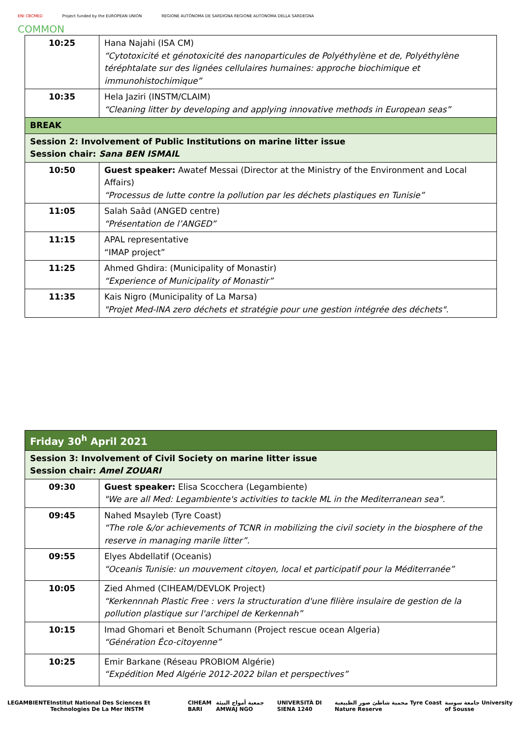ENI CBCMED Project funded by the EUROPEAN UNION REGIONE AUTÒNOMA DE SARDIGNA REGIONE AUTONOMA DELLA SARDEGNA
COMMON
| 10:25 | Hana Najahi (ISA CM) “Cytotoxicité et génotoxicité des nanoparticules de Polyéthylène et de, Polyéthylène téréphtalate sur des lignées cellulaires humaines: approche biochimique et immunohistochimique” |
| 10:35 | Hela Jaziri (INSTM/CLAIM) “Cleaning litter by developing and applying innovative methods in European seas” |
| BREAK | |
| Session 2: Involvement of Public Institutions on marine litter issue Session chair: Sana BEN ISMAIL | |
| 10:50 | Guest speaker: Awatef Messai (Director at the Ministry of the Environment and Local Affairs) “Processus de lutte contre la pollution par les déchets plastiques en Tunisie” |
| 11:05 | Salah Saâd (ANGED centre) “Présentation de l’ANGED” |
| 11:15 | APAL representative “IMAP project” |
| 11:25 | Ahmed Ghdira: (Municipality of Monastir) “Experience of Municipality of Monastir” |
| 11:35 | Kais Nigro (Municipality of La Marsa) "Projet Med-INA zero déchets et stratégie pour une gestion intégrée des déchets". |
| Friday 30<sup>h</sup> April 2021 | |
| Session 3: Involvement of Civil Society on marine litter issue Session chair: Amel ZOUARI | |
| 09:30 | Guest speaker: Elisa Scocchera (Legambiente) "We are all Med: Legambiente's activities to tackle ML in the Mediterranean sea". |
| 09:45 | Nahed Msayleb (Tyre Coast) “The role &/or achievements of TCNR in mobilizing the civil society in the biosphere of the reserve in managing marile litter”. |
| 09:55 | Elyes Abdellatif (Oceanis) “Oceanis Tunisie: un mouvement citoyen, local et participatif pour la Méditerranée” |
| 10:05 | Zied Ahmed (CIHEAM/DEVLOK Project) “Kerkennnah Plastic Free : vers la structuration d'une filière insulaire de gestion de la pollution plastique sur l'archipel de Kerkennah” |
| 10:15 | Imad Ghomari et Benoît Schumann (Project rescue ocean Algeria) “Génération Éco-citoyenne” |
| 10:25 | Emir Barkane (Réseau PROBIOM Algérie) “Expédition Med Algérie 2012-2022 bilan et perspectives” |
LEGAMBIENTE Institut National Des Sciences Et Technologies De La Mer INSTM CIHEAM BARI جمعية أمواج البيئة AMWAJ NGO UNIVERSITÀ DI SIENA 1240 محمية شاطئ صور الطبيعية Tyre Coast Nature Reserve جامعة سوسة University of Sousse